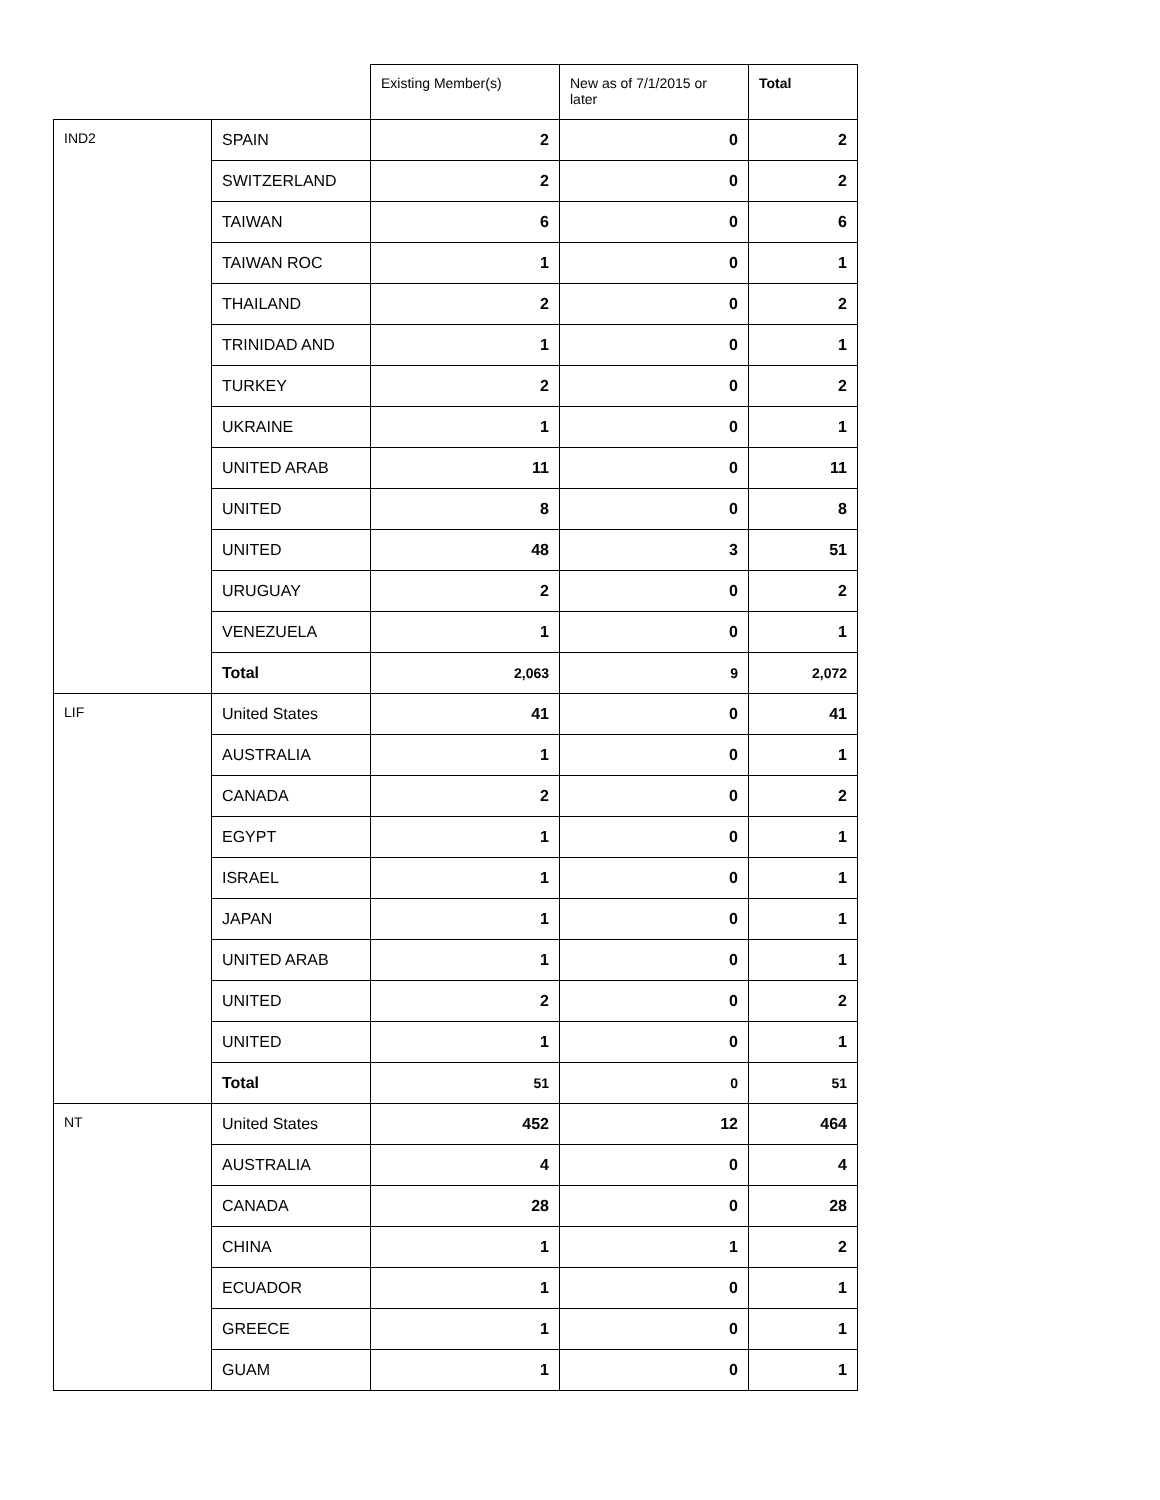| | | Existing Member(s) | New as of 7/1/2015 or later | Total |
| --- | --- | --- | --- | --- |
| IND2 | SPAIN | 2 | 0 | 2 |
| | SWITZERLAND | 2 | 0 | 2 |
| | TAIWAN | 6 | 0 | 6 |
| | TAIWAN ROC | 1 | 0 | 1 |
| | THAILAND | 2 | 0 | 2 |
| | TRINIDAD AND | 1 | 0 | 1 |
| | TURKEY | 2 | 0 | 2 |
| | UKRAINE | 1 | 0 | 1 |
| | UNITED ARAB | 11 | 0 | 11 |
| | UNITED | 8 | 0 | 8 |
| | UNITED | 48 | 3 | 51 |
| | URUGUAY | 2 | 0 | 2 |
| | VENEZUELA | 1 | 0 | 1 |
| | Total | 2,063 | 9 | 2,072 |
| LIF | United States | 41 | 0 | 41 |
| | AUSTRALIA | 1 | 0 | 1 |
| | CANADA | 2 | 0 | 2 |
| | EGYPT | 1 | 0 | 1 |
| | ISRAEL | 1 | 0 | 1 |
| | JAPAN | 1 | 0 | 1 |
| | UNITED ARAB | 1 | 0 | 1 |
| | UNITED | 2 | 0 | 2 |
| | UNITED | 1 | 0 | 1 |
| | Total | 51 | 0 | 51 |
| NT | United States | 452 | 12 | 464 |
| | AUSTRALIA | 4 | 0 | 4 |
| | CANADA | 28 | 0 | 28 |
| | CHINA | 1 | 1 | 2 |
| | ECUADOR | 1 | 0 | 1 |
| | GREECE | 1 | 0 | 1 |
| | GUAM | 1 | 0 | 1 |